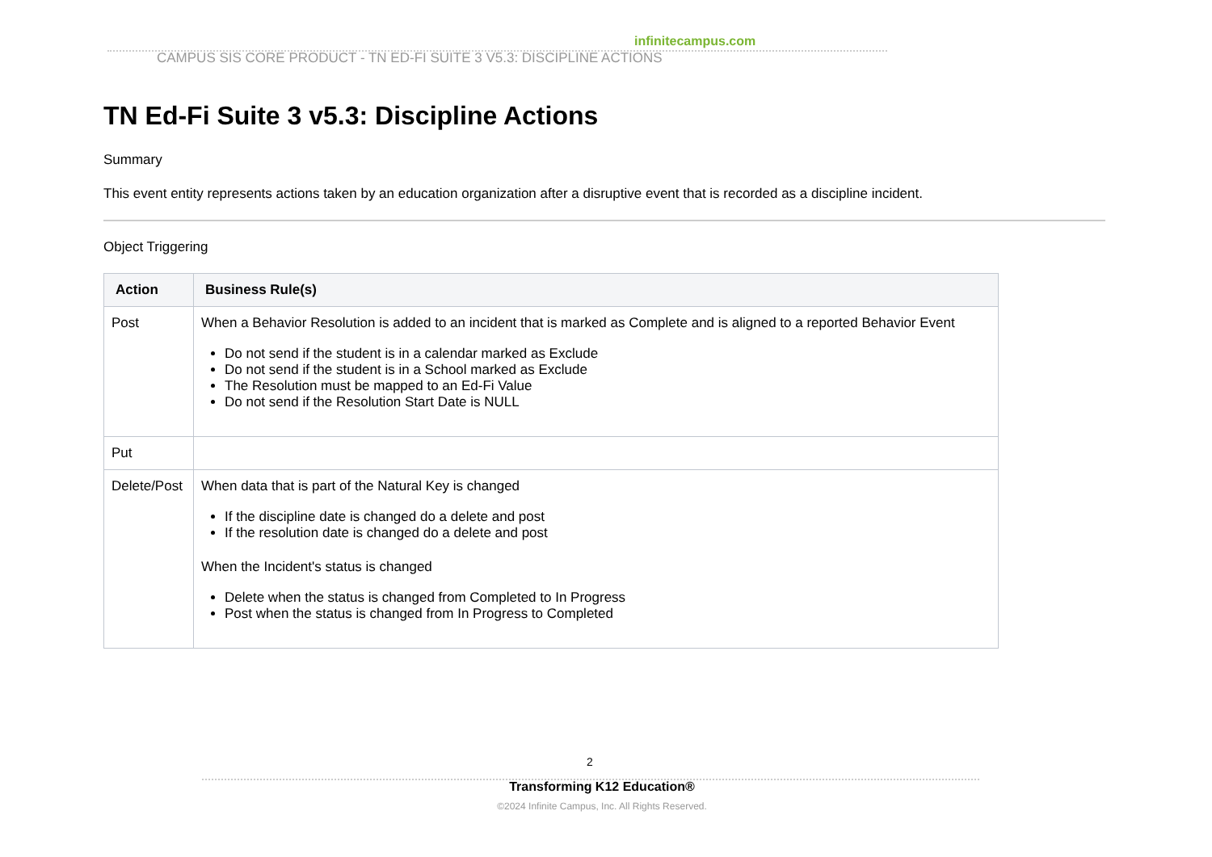infinitecampus.com
CAMPUS SIS CORE PRODUCT - TN ED-FI SUITE 3 V5.3: DISCIPLINE ACTIONS
TN Ed-Fi Suite 3 v5.3: Discipline Actions
Summary
This event entity represents actions taken by an education organization after a disruptive event that is recorded as a discipline incident.
Object Triggering
| Action | Business Rule(s) |
| --- | --- |
| Post | When a Behavior Resolution is added to an incident that is marked as Complete and is aligned to a reported Behavior Event Do not send if the student is in a calendar marked as Exclude Do not send if the student is in a School marked as Exclude The Resolution must be mapped to an Ed-Fi Value Do not send if the Resolution Start Date is NULL |
| Put | |
| Delete/Post | When data that is part of the Natural Key is changed If the discipline date is changed do a delete and post If the resolution date is changed do a delete and post When the Incident's status is changed Delete when the status is changed from Completed to In Progress Post when the status is changed from In Progress to Completed |
2
Transforming K12 Education®
©2024 Infinite Campus, Inc. All Rights Reserved.